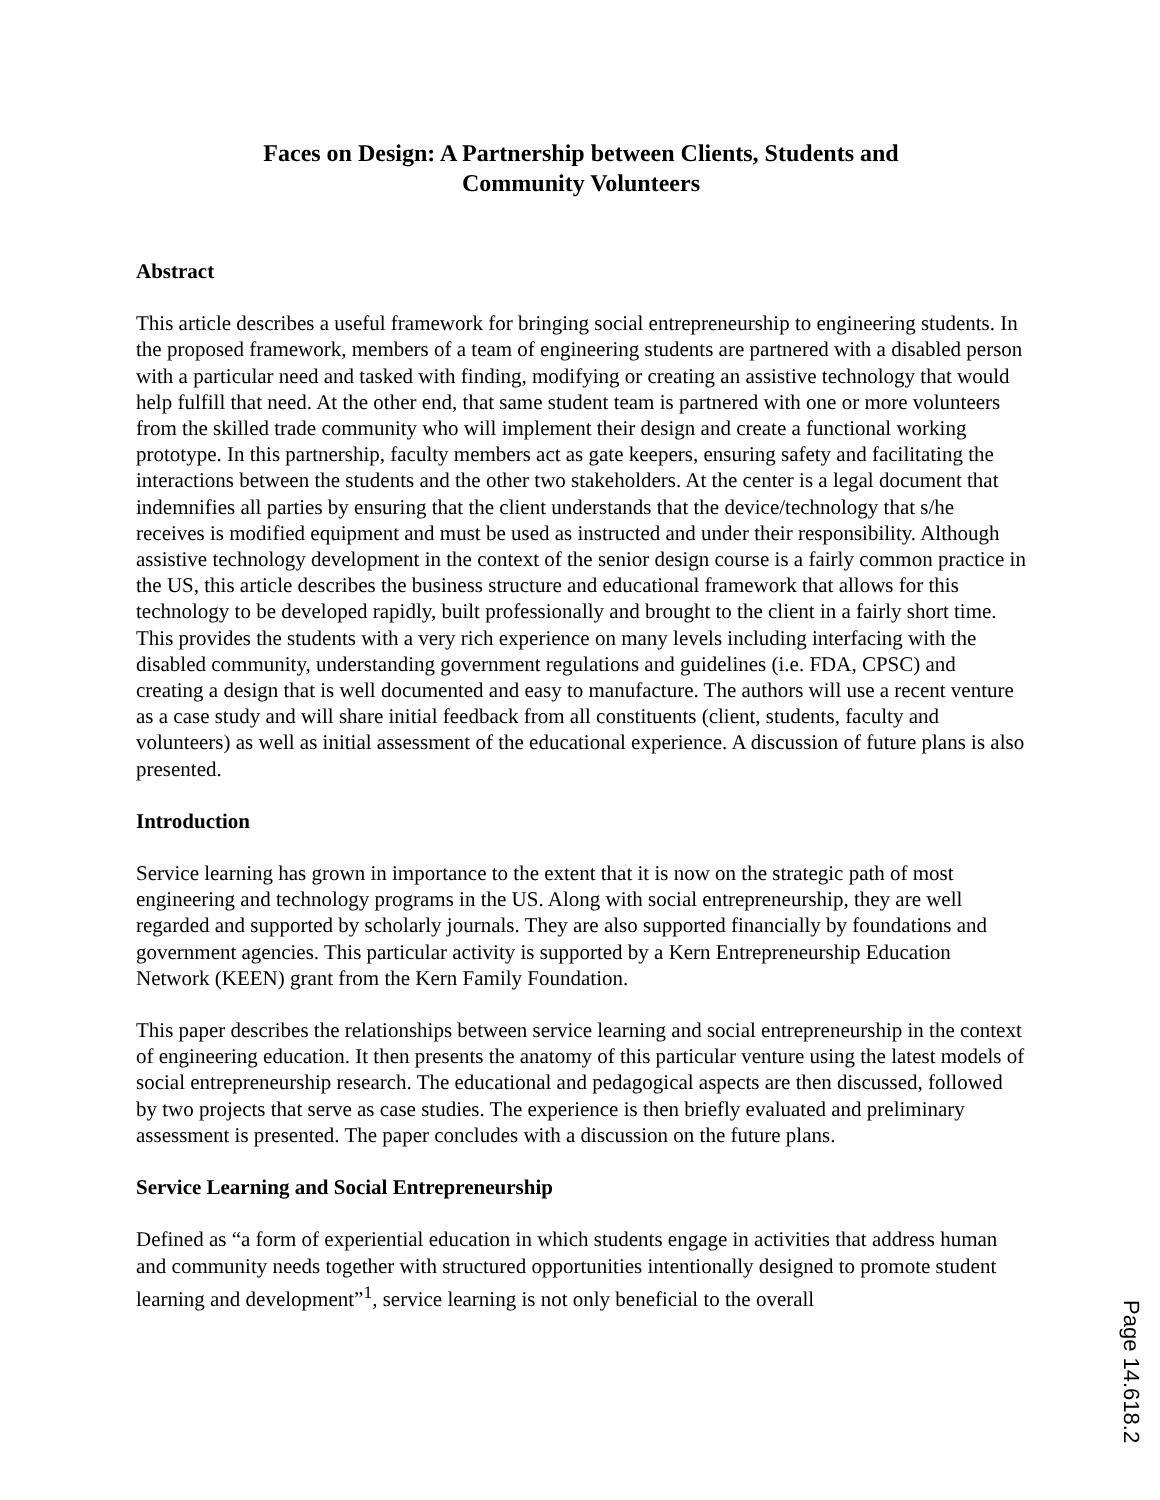Faces on Design: A Partnership between Clients, Students and
Community Volunteers
Abstract
This article describes a useful framework for bringing social entrepreneurship to engineering students. In the proposed framework, members of a team of engineering students are partnered with a disabled person with a particular need and tasked with finding, modifying or creating an assistive technology that would help fulfill that need. At the other end, that same student team is partnered with one or more volunteers from the skilled trade community who will implement their design and create a functional working prototype. In this partnership, faculty members act as gate keepers, ensuring safety and facilitating the interactions between the students and the other two stakeholders. At the center is a legal document that indemnifies all parties by ensuring that the client understands that the device/technology that s/he receives is modified equipment and must be used as instructed and under their responsibility. Although assistive technology development in the context of the senior design course is a fairly common practice in the US, this article describes the business structure and educational framework that allows for this technology to be developed rapidly, built professionally and brought to the client in a fairly short time. This provides the students with a very rich experience on many levels including interfacing with the disabled community, understanding government regulations and guidelines (i.e. FDA, CPSC) and creating a design that is well documented and easy to manufacture. The authors will use a recent venture as a case study and will share initial feedback from all constituents (client, students, faculty and volunteers) as well as initial assessment of the educational experience. A discussion of future plans is also presented.
Introduction
Service learning has grown in importance to the extent that it is now on the strategic path of most engineering and technology programs in the US. Along with social entrepreneurship, they are well regarded and supported by scholarly journals. They are also supported financially by foundations and government agencies. This particular activity is supported by a Kern Entrepreneurship Education Network (KEEN) grant from the Kern Family Foundation.
This paper describes the relationships between service learning and social entrepreneurship in the context of engineering education. It then presents the anatomy of this particular venture using the latest models of social entrepreneurship research. The educational and pedagogical aspects are then discussed, followed by two projects that serve as case studies. The experience is then briefly evaluated and preliminary assessment is presented. The paper concludes with a discussion on the future plans.
Service Learning and Social Entrepreneurship
Defined as “a form of experiential education in which students engage in activities that address human and community needs together with structured opportunities intentionally designed to promote student learning and development”<sup>1</sup>, service learning is not only beneficial to the overall
Page 14.618.2